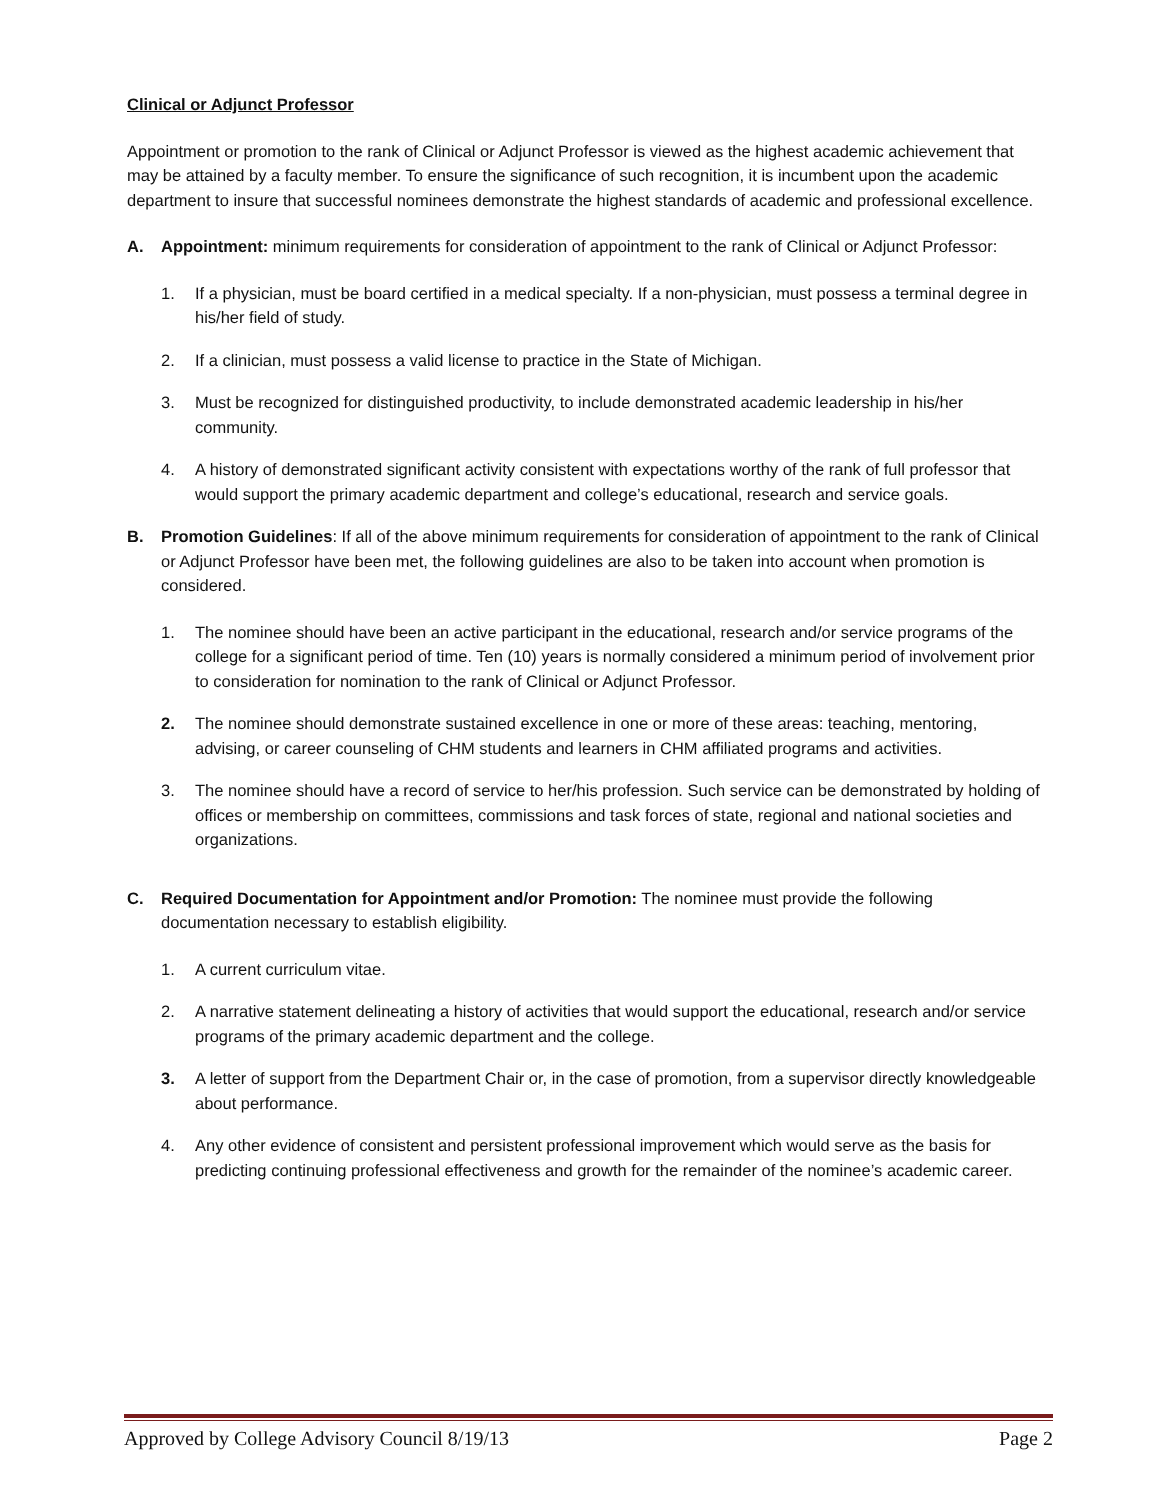Clinical or Adjunct Professor
Appointment or promotion to the rank of Clinical or Adjunct Professor is viewed as the highest academic achievement that may be attained by a faculty member. To ensure the significance of such recognition, it is incumbent upon the academic department to insure that successful nominees demonstrate the highest standards of academic and professional excellence.
A. Appointment: minimum requirements for consideration of appointment to the rank of Clinical or Adjunct Professor:
1. If a physician, must be board certified in a medical specialty. If a non-physician, must possess a terminal degree in his/her field of study.
2. If a clinician, must possess a valid license to practice in the State of Michigan.
3. Must be recognized for distinguished productivity, to include demonstrated academic leadership in his/her community.
4. A history of demonstrated significant activity consistent with expectations worthy of the rank of full professor that would support the primary academic department and college’s educational, research and service goals.
B. Promotion Guidelines: If all of the above minimum requirements for consideration of appointment to the rank of Clinical or Adjunct Professor have been met, the following guidelines are also to be taken into account when promotion is considered.
1. The nominee should have been an active participant in the educational, research and/or service programs of the college for a significant period of time. Ten (10) years is normally considered a minimum period of involvement prior to consideration for nomination to the rank of Clinical or Adjunct Professor.
2. The nominee should demonstrate sustained excellence in one or more of these areas: teaching, mentoring, advising, or career counseling of CHM students and learners in CHM affiliated programs and activities.
3. The nominee should have a record of service to her/his profession. Such service can be demonstrated by holding of offices or membership on committees, commissions and task forces of state, regional and national societies and organizations.
C. Required Documentation for Appointment and/or Promotion: The nominee must provide the following documentation necessary to establish eligibility.
1. A current curriculum vitae.
2. A narrative statement delineating a history of activities that would support the educational, research and/or service programs of the primary academic department and the college.
3. A letter of support from the Department Chair or, in the case of promotion, from a supervisor directly knowledgeable about performance.
4. Any other evidence of consistent and persistent professional improvement which would serve as the basis for predicting continuing professional effectiveness and growth for the remainder of the nominee’s academic career.
Approved by College Advisory Council 8/19/13 Page 2